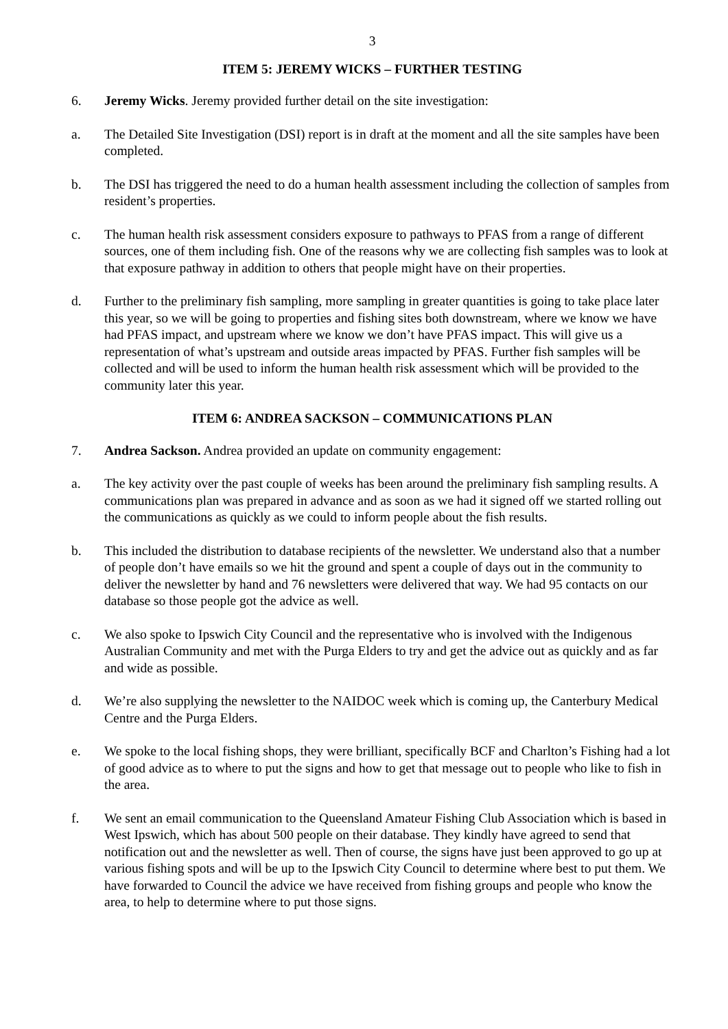3
ITEM 5: JEREMY WICKS – FURTHER TESTING
6. Jeremy Wicks. Jeremy provided further detail on the site investigation:
a. The Detailed Site Investigation (DSI) report is in draft at the moment and all the site samples have been completed.
b. The DSI has triggered the need to do a human health assessment including the collection of samples from resident’s properties.
c. The human health risk assessment considers exposure to pathways to PFAS from a range of different sources, one of them including fish. One of the reasons why we are collecting fish samples was to look at that exposure pathway in addition to others that people might have on their properties.
d. Further to the preliminary fish sampling, more sampling in greater quantities is going to take place later this year, so we will be going to properties and fishing sites both downstream, where we know we have had PFAS impact, and upstream where we know we don’t have PFAS impact. This will give us a representation of what’s upstream and outside areas impacted by PFAS. Further fish samples will be collected and will be used to inform the human health risk assessment which will be provided to the community later this year.
ITEM 6: ANDREA SACKSON – COMMUNICATIONS PLAN
7. Andrea Sackson. Andrea provided an update on community engagement:
a. The key activity over the past couple of weeks has been around the preliminary fish sampling results. A communications plan was prepared in advance and as soon as we had it signed off we started rolling out the communications as quickly as we could to inform people about the fish results.
b. This included the distribution to database recipients of the newsletter. We understand also that a number of people don’t have emails so we hit the ground and spent a couple of days out in the community to deliver the newsletter by hand and 76 newsletters were delivered that way. We had 95 contacts on our database so those people got the advice as well.
c. We also spoke to Ipswich City Council and the representative who is involved with the Indigenous Australian Community and met with the Purga Elders to try and get the advice out as quickly and as far and wide as possible.
d. We’re also supplying the newsletter to the NAIDOC week which is coming up, the Canterbury Medical Centre and the Purga Elders.
e. We spoke to the local fishing shops, they were brilliant, specifically BCF and Charlton’s Fishing had a lot of good advice as to where to put the signs and how to get that message out to people who like to fish in the area.
f. We sent an email communication to the Queensland Amateur Fishing Club Association which is based in West Ipswich, which has about 500 people on their database. They kindly have agreed to send that notification out and the newsletter as well. Then of course, the signs have just been approved to go up at various fishing spots and will be up to the Ipswich City Council to determine where best to put them. We have forwarded to Council the advice we have received from fishing groups and people who know the area, to help to determine where to put those signs.